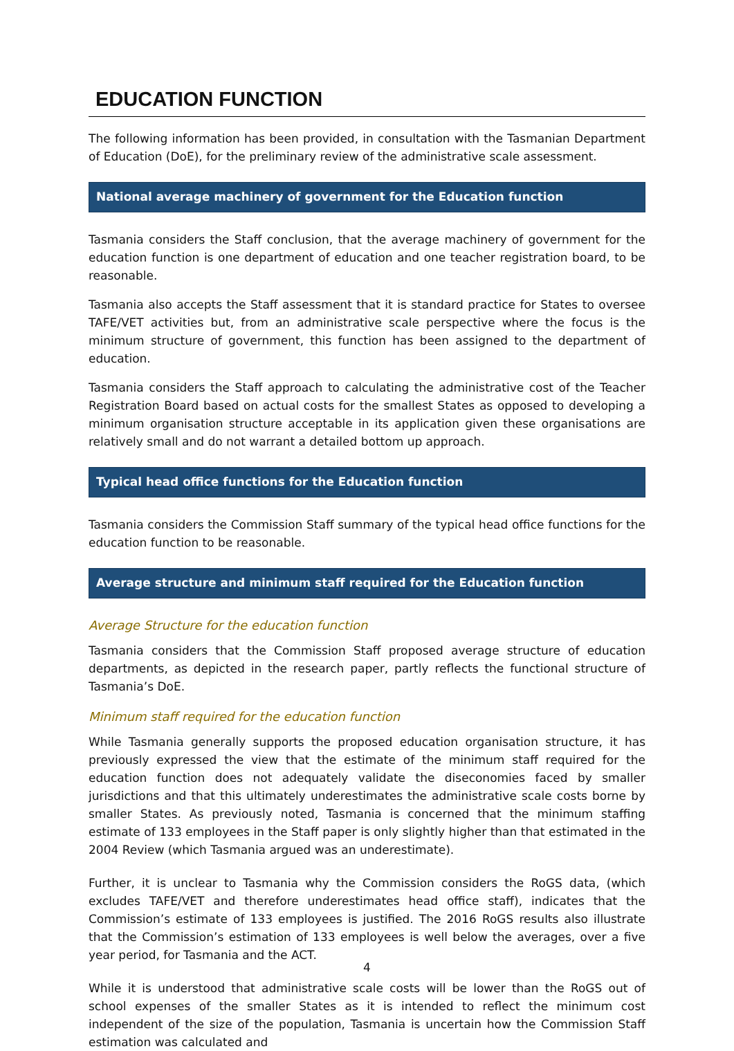EDUCATION FUNCTION
The following information has been provided, in consultation with the Tasmanian Department of Education (DoE), for the preliminary review of the administrative scale assessment.
National average machinery of government for the Education function
Tasmania considers the Staff conclusion, that the average machinery of government for the education function is one department of education and one teacher registration board, to be reasonable.
Tasmania also accepts the Staff assessment that it is standard practice for States to oversee TAFE/VET activities but, from an administrative scale perspective where the focus is the minimum structure of government, this function has been assigned to the department of education.
Tasmania considers the Staff approach to calculating the administrative cost of the Teacher Registration Board based on actual costs for the smallest States as opposed to developing a minimum organisation structure acceptable in its application given these organisations are relatively small and do not warrant a detailed bottom up approach.
Typical head office functions for the Education function
Tasmania considers the Commission Staff summary of the typical head office functions for the education function to be reasonable.
Average structure and minimum staff required for the Education function
Average Structure for the education function
Tasmania considers that the Commission Staff proposed average structure of education departments, as depicted in the research paper, partly reflects the functional structure of Tasmania’s DoE.
Minimum staff required for the education function
While Tasmania generally supports the proposed education organisation structure, it has previously expressed the view that the estimate of the minimum staff required for the education function does not adequately validate the diseconomies faced by smaller jurisdictions and that this ultimately underestimates the administrative scale costs borne by smaller States. As previously noted, Tasmania is concerned that the minimum staffing estimate of 133 employees in the Staff paper is only slightly higher than that estimated in the 2004 Review (which Tasmania argued was an underestimate).
Further, it is unclear to Tasmania why the Commission considers the RoGS data, (which excludes TAFE/VET and therefore underestimates head office staff), indicates that the Commission’s estimate of 133 employees is justified. The 2016 RoGS results also illustrate that the Commission’s estimation of 133 employees is well below the averages, over a five year period, for Tasmania and the ACT.
While it is understood that administrative scale costs will be lower than the RoGS out of school expenses of the smaller States as it is intended to reflect the minimum cost independent of the size of the population, Tasmania is uncertain how the Commission Staff estimation was calculated and
4